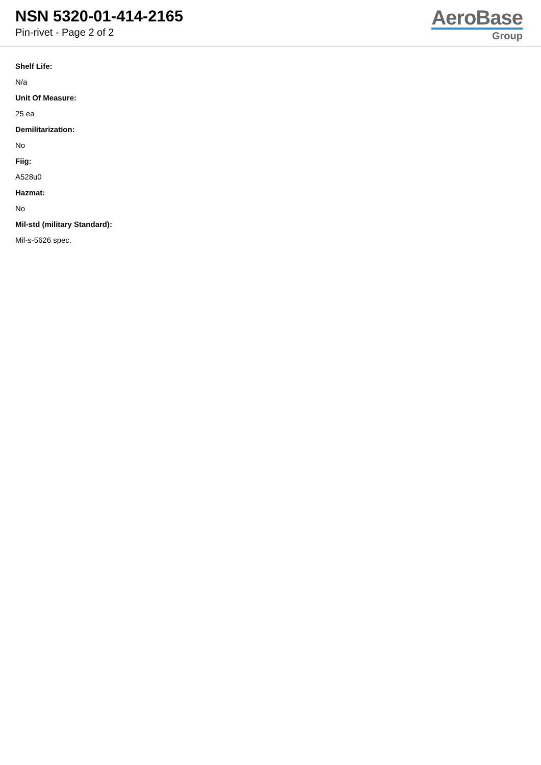NSN 5320-01-414-2165
Pin-rivet - Page 2 of 2
AeroBase
Group
Shelf Life:
N/a
Unit Of Measure:
25 ea
Demilitarization:
No
Fiig:
A528u0
Hazmat:
No
Mil-std (military Standard):
Mil-s-5626 spec.